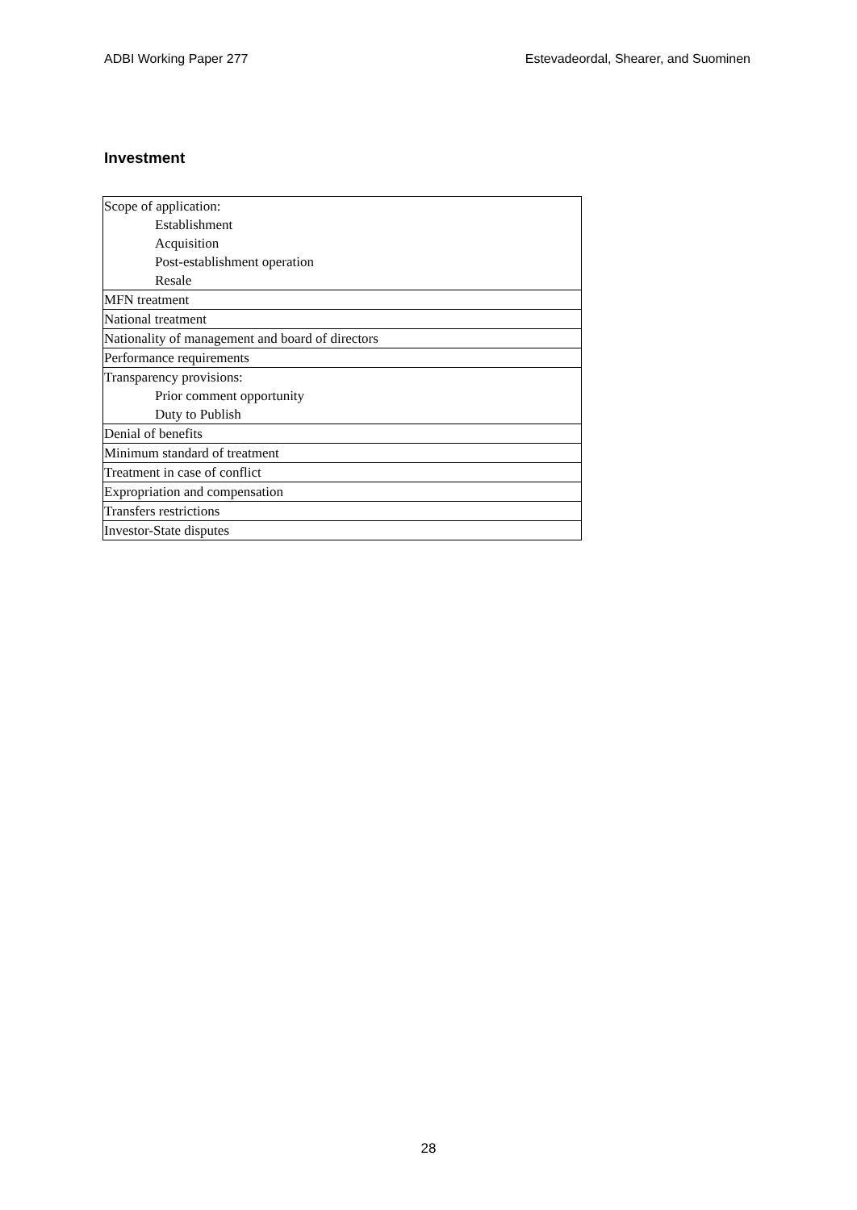ADBI Working Paper 277 Estevadeordal, Shearer, and Suominen
Investment
| Scope of application: Establishment Acquisition Post-establishment operation Resale |
| MFN treatment |
| National treatment |
| Nationality of management and board of directors |
| Performance requirements |
| Transparency provisions: Prior comment opportunity Duty to Publish |
| Denial of benefits |
| Minimum standard of treatment |
| Treatment in case of conflict |
| Expropriation and compensation |
| Transfers restrictions |
| Investor-State disputes |
28